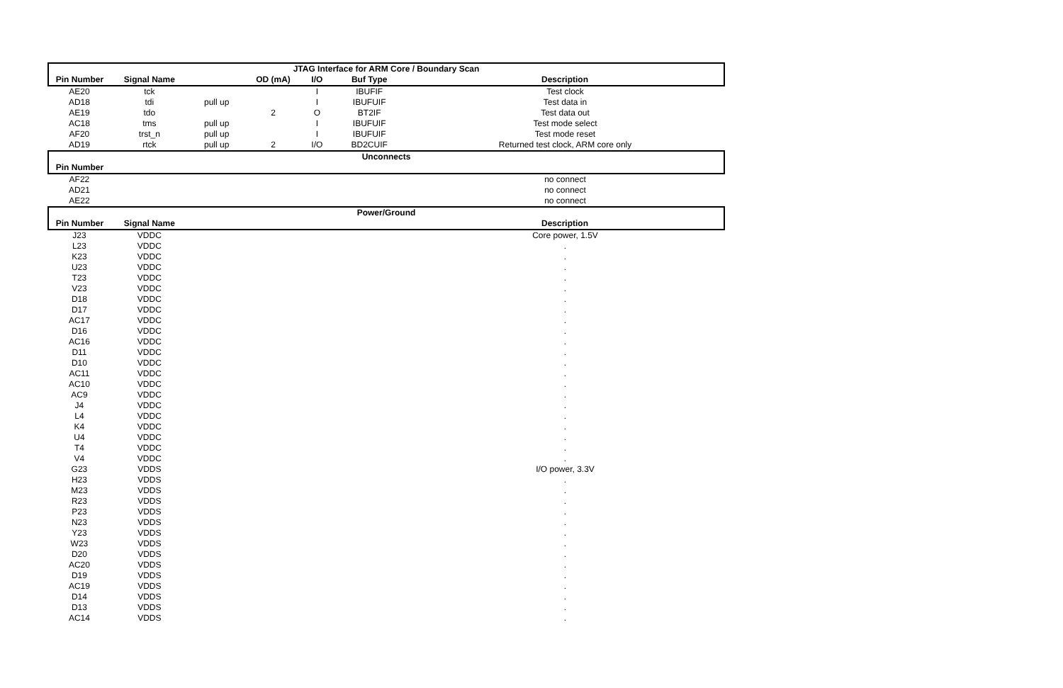| JTAG Interface for ARM Core / Boundary Scan | | | | | | |
| --- | --- | --- | --- | --- | --- | --- |
| Pin Number | Signal Name | | OD (mA) | I/O | Buf Type | Description |
| AE20 | tck | | | I | IBUFIF | Test clock |
| AD18 | tdi | pull up | | I | IBUFUIF | Test data in |
| AE19 | tdo | | 2 | O | BT2IF | Test data out |
| AC18 | tms | pull up | | I | IBUFUIF | Test mode select |
| AF20 | trst_n | pull up | | I | IBUFUIF | Test mode reset |
| AD19 | rtck | pull up | 2 | I/O | BD2CUIF | Returned test clock, ARM core only |
| Unconnects | | | | | | |
| Pin Number | | | | | | |
| AF22 | | | | | | no connect |
| AD21 | | | | | | no connect |
| AE22 | | | | | | no connect |
| Power/Ground | | | | | | |
| Pin Number | Signal Name | | | | | Description |
| J23 | VDDC | | | | | Core power, 1.5V |
| L23 | VDDC | | | | | . |
| K23 | VDDC | | | | | . |
| U23 | VDDC | | | | | . |
| T23 | VDDC | | | | | . |
| V23 | VDDC | | | | | . |
| D18 | VDDC | | | | | . |
| D17 | VDDC | | | | | . |
| AC17 | VDDC | | | | | . |
| D16 | VDDC | | | | | . |
| AC16 | VDDC | | | | | . |
| D11 | VDDC | | | | | . |
| D10 | VDDC | | | | | . |
| AC11 | VDDC | | | | | . |
| AC10 | VDDC | | | | | . |
| AC9 | VDDC | | | | | . |
| J4 | VDDC | | | | | . |
| L4 | VDDC | | | | | . |
| K4 | VDDC | | | | | . |
| U4 | VDDC | | | | | . |
| T4 | VDDC | | | | | . |
| V4 | VDDC | | | | | . |
| G23 | VDDS | | | | | I/O power, 3.3V |
| H23 | VDDS | | | | | . |
| M23 | VDDS | | | | | . |
| R23 | VDDS | | | | | . |
| P23 | VDDS | | | | | . |
| N23 | VDDS | | | | | . |
| Y23 | VDDS | | | | | . |
| W23 | VDDS | | | | | . |
| D20 | VDDS | | | | | . |
| AC20 | VDDS | | | | | . |
| D19 | VDDS | | | | | . |
| AC19 | VDDS | | | | | . |
| D14 | VDDS | | | | | . |
| D13 | VDDS | | | | | . |
| AC14 | VDDS | | | | | . |